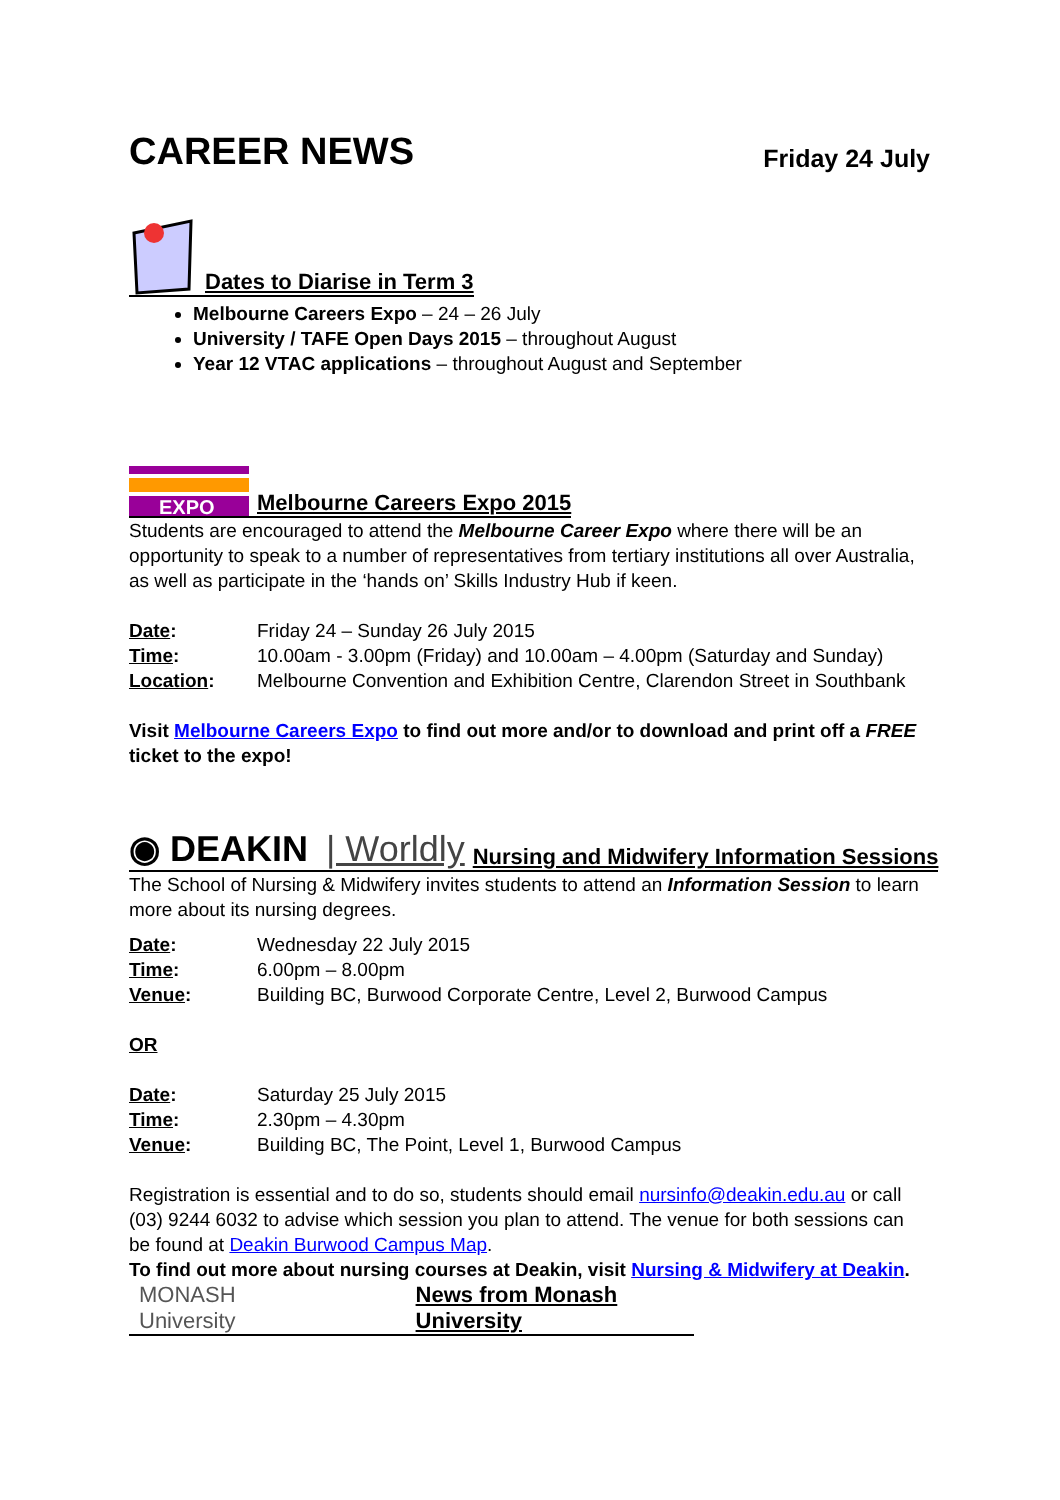CAREER NEWS
Friday 24 July
Dates to Diarise in Term 3
Melbourne Careers Expo – 24 – 26 July
University / TAFE Open Days 2015 – throughout August
Year 12 VTAC applications – throughout August and September
EXPO
Melbourne Careers Expo 2015
Students are encouraged to attend the Melbourne Career Expo where there will be an opportunity to speak to a number of representatives from tertiary institutions all over Australia, as well as participate in the ‘hands on’ Skills Industry Hub if keen.
Date: Friday 24 – Sunday 26 July 2015
Time: 10.00am - 3.00pm (Friday) and 10.00am – 4.00pm (Saturday and Sunday)
Location: Melbourne Convention and Exhibition Centre, Clarendon Street in Southbank
Visit Melbourne Careers Expo to find out more and/or to download and print off a FREE ticket to the expo!
◉ DEAKIN | Worldly Nursing and Midwifery Information Sessions
The School of Nursing & Midwifery invites students to attend an Information Session to learn more about its nursing degrees.
Date: Wednesday 22 July 2015
Time: 6.00pm – 8.00pm
Venue: Building BC, Burwood Corporate Centre, Level 2, Burwood Campus
OR
Date: Saturday 25 July 2015
Time: 2.30pm – 4.30pm
Venue: Building BC, The Point, Level 1, Burwood Campus
Registration is essential and to do so, students should email nursinfo@deakin.edu.au or call (03) 9244 6032 to advise which session you plan to attend. The venue for both sessions can be found at Deakin Burwood Campus Map.
To find out more about nursing courses at Deakin, visit Nursing & Midwifery at Deakin.
MONASH University News from Monash University